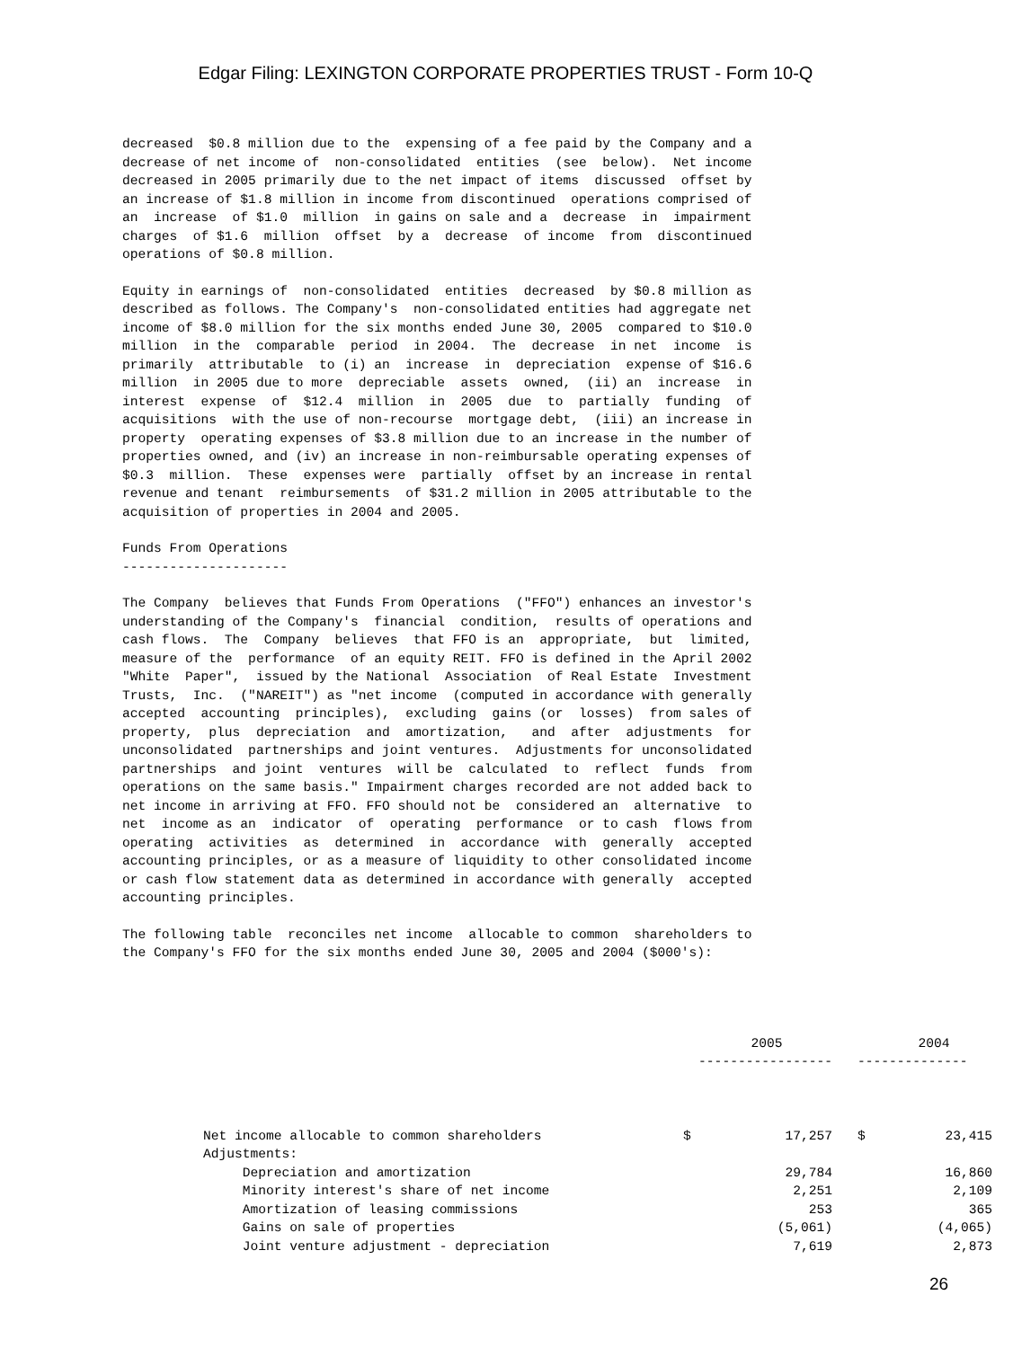Edgar Filing: LEXINGTON CORPORATE PROPERTIES TRUST - Form 10-Q
decreased $0.8 million due to the expensing of a fee paid by the Company and a decrease of net income of non-consolidated entities (see below). Net income decreased in 2005 primarily due to the net impact of items discussed offset by an increase of $1.8 million in income from discontinued operations comprised of an increase of $1.0 million in gains on sale and a decrease in impairment charges of $1.6 million offset by a decrease of income from discontinued operations of $0.8 million.
Equity in earnings of non-consolidated entities decreased by $0.8 million as described as follows. The Company's non-consolidated entities had aggregate net income of $8.0 million for the six months ended June 30, 2005 compared to $10.0 million in the comparable period in 2004. The decrease in net income is primarily attributable to (i) an increase in depreciation expense of $16.6 million in 2005 due to more depreciable assets owned, (ii) an increase in interest expense of $12.4 million in 2005 due to partially funding of acquisitions with the use of non-recourse mortgage debt, (iii) an increase in property operating expenses of $3.8 million due to an increase in the number of properties owned, and (iv) an increase in non-reimbursable operating expenses of $0.3 million. These expenses were partially offset by an increase in rental revenue and tenant reimbursements of $31.2 million in 2005 attributable to the acquisition of properties in 2004 and 2005.
Funds From Operations ---------------------
The Company believes that Funds From Operations ("FFO") enhances an investor's understanding of the Company's financial condition, results of operations and cash flows. The Company believes that FFO is an appropriate, but limited, measure of the performance of an equity REIT. FFO is defined in the April 2002 "White Paper", issued by the National Association of Real Estate Investment Trusts, Inc. ("NAREIT") as "net income (computed in accordance with generally accepted accounting principles), excluding gains (or losses) from sales of property, plus depreciation and amortization, and after adjustments for unconsolidated partnerships and joint ventures. Adjustments for unconsolidated partnerships and joint ventures will be calculated to reflect funds from operations on the same basis." Impairment charges recorded are not added back to net income in arriving at FFO. FFO should not be considered an alternative to net income as an indicator of operating performance or to cash flows from operating activities as determined in accordance with generally accepted accounting principles, or as a measure of liquidity to other consolidated income or cash flow statement data as determined in accordance with generally accepted accounting principles.
The following table reconciles net income allocable to common shareholders to the Company's FFO for the six months ended June 30, 2005 and 2004 ($000's):
| | | 2005 | | | 2004 |
| --- | --- | --- | --- | --- | --- |
| | ----------------- | | | -------------- | |
| Net income allocable to common shareholders | $ | 17,257 | | $ | 23,415 |
| Adjustments: | | | | | |
| Depreciation and amortization | | 29,784 | | | 16,860 |
| Minority interest's share of net income | | 2,251 | | | 2,109 |
| Amortization of leasing commissions | | 253 | | | 365 |
| Gains on sale of properties | | (5,061) | | | (4,065) |
| Joint venture adjustment - depreciation | | 7,619 | | | 2,873 |
26